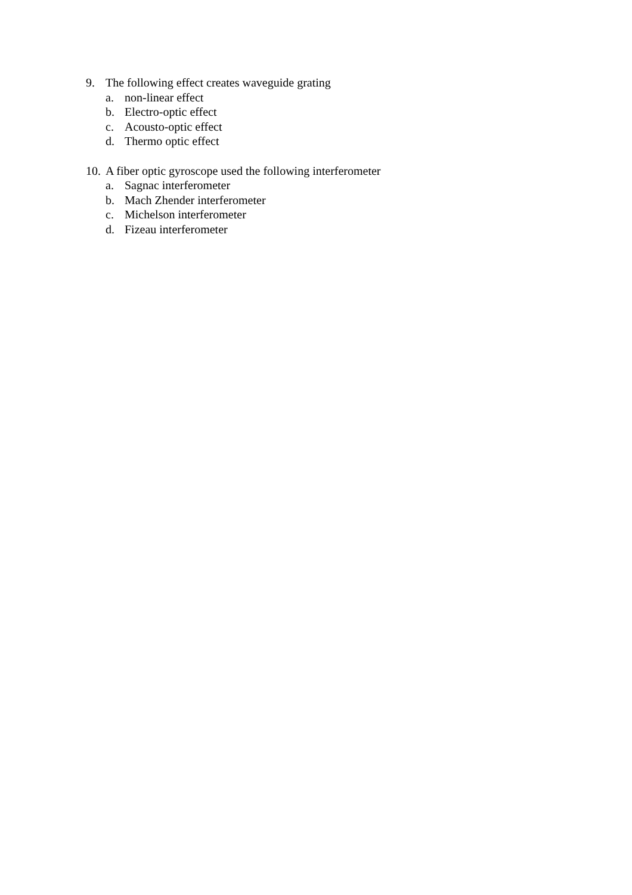9. The following effect creates waveguide grating
a. non-linear effect
b. Electro-optic effect
c. Acousto-optic effect
d. Thermo optic effect
10. A fiber optic gyroscope used the following interferometer
a. Sagnac interferometer
b. Mach Zhender interferometer
c. Michelson interferometer
d. Fizeau interferometer